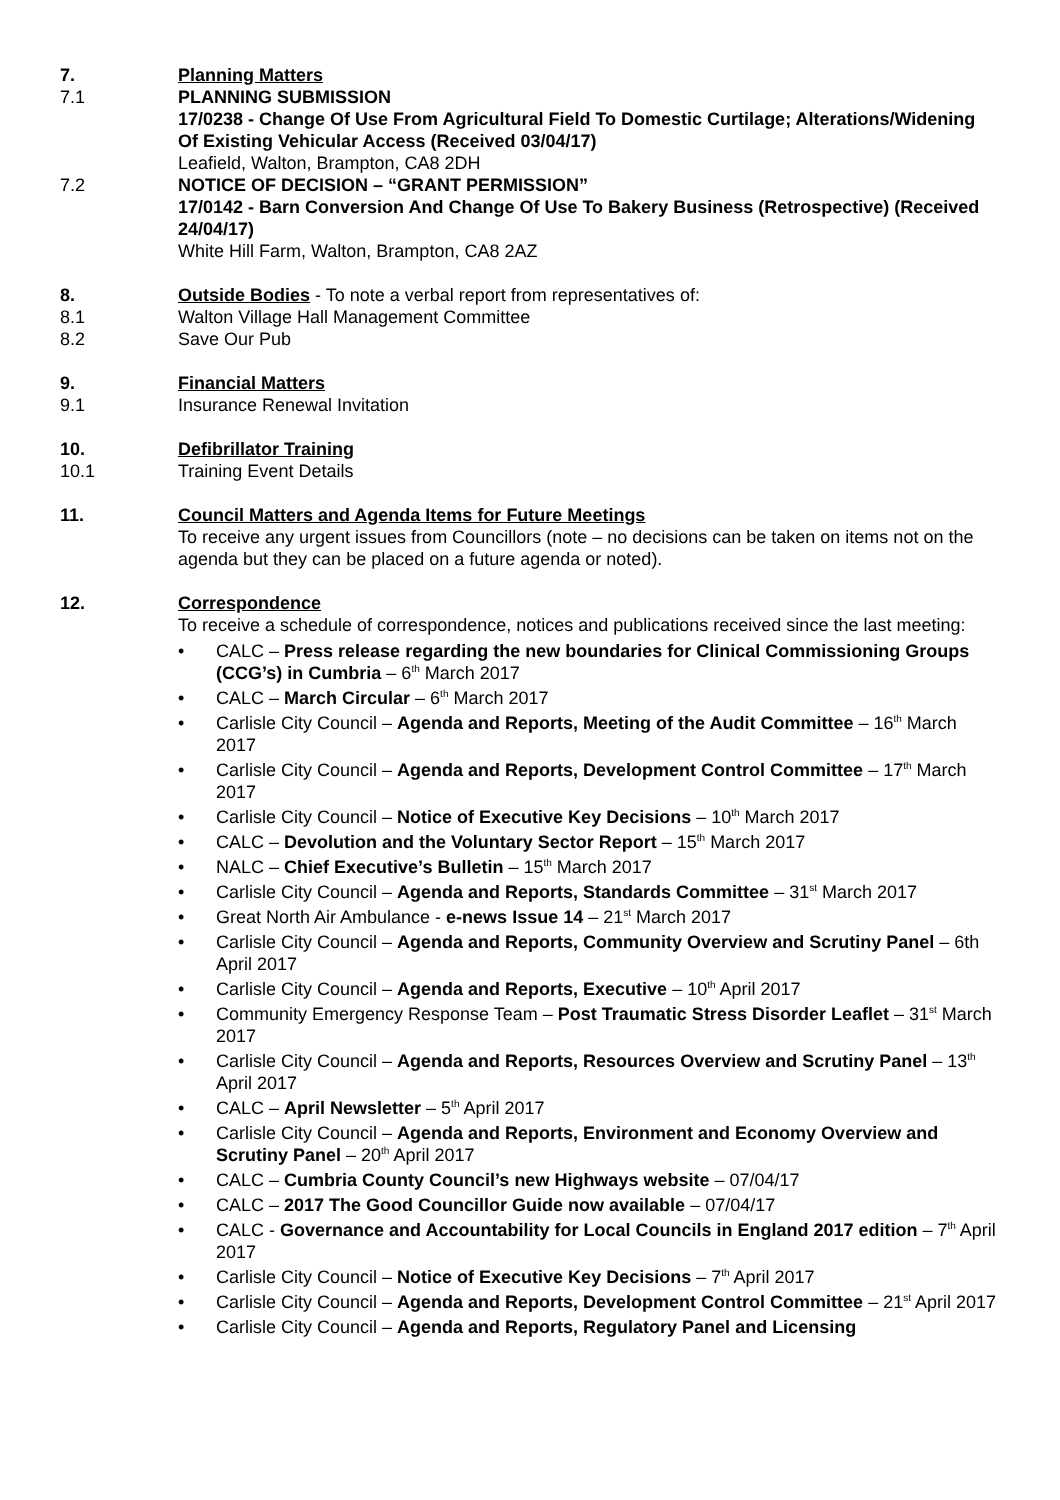7. Planning Matters
7.1 PLANNING SUBMISSION
17/0238 - Change Of Use From Agricultural Field To Domestic Curtilage; Alterations/Widening Of Existing Vehicular Access (Received 03/04/17)
Leafield, Walton, Brampton, CA8 2DH
7.2 NOTICE OF DECISION – “GRANT PERMISSION”
17/0142 - Barn Conversion And Change Of Use To Bakery Business (Retrospective) (Received 24/04/17)
White Hill Farm, Walton, Brampton, CA8 2AZ
8. Outside Bodies - To note a verbal report from representatives of:
8.1 Walton Village Hall Management Committee
8.2 Save Our Pub
9. Financial Matters
9.1 Insurance Renewal Invitation
10. Defibrillator Training
10.1 Training Event Details
11. Council Matters and Agenda Items for Future Meetings
To receive any urgent issues from Councillors (note – no decisions can be taken on items not on the agenda but they can be placed on a future agenda or noted).
12. Correspondence
To receive a schedule of correspondence, notices and publications received since the last meeting:
• CALC – Press release regarding the new boundaries for Clinical Commissioning Groups (CCG’s) in Cumbria – 6<sup>th</sup> March 2017
• CALC – March Circular – 6<sup>th</sup> March 2017
• Carlisle City Council – Agenda and Reports, Meeting of the Audit Committee – 16<sup>th</sup> March 2017
• Carlisle City Council – Agenda and Reports, Development Control Committee – 17<sup>th</sup> March 2017
• Carlisle City Council – Notice of Executive Key Decisions – 10<sup>th</sup> March 2017
• CALC – Devolution and the Voluntary Sector Report – 15<sup>th</sup> March 2017
• NALC – Chief Executive’s Bulletin – 15<sup>th</sup> March 2017
• Carlisle City Council – Agenda and Reports, Standards Committee – 31<sup>st</sup> March 2017
• Great North Air Ambulance - e-news Issue 14 – 21<sup>st</sup> March 2017
• Carlisle City Council – Agenda and Reports, Community Overview and Scrutiny Panel – 6th April 2017
• Carlisle City Council – Agenda and Reports, Executive – 10<sup>th</sup> April 2017
• Community Emergency Response Team – Post Traumatic Stress Disorder Leaflet – 31<sup>st</sup> March 2017
• Carlisle City Council – Agenda and Reports, Resources Overview and Scrutiny Panel – 13<sup>th</sup> April 2017
• CALC – April Newsletter – 5<sup>th</sup> April 2017
• Carlisle City Council – Agenda and Reports, Environment and Economy Overview and Scrutiny Panel – 20<sup>th</sup> April 2017
• CALC – Cumbria County Council’s new Highways website – 07/04/17
• CALC – 2017 The Good Councillor Guide now available – 07/04/17
• CALC - Governance and Accountability for Local Councils in England 2017 edition – 7<sup>th</sup> April 2017
• Carlisle City Council – Notice of Executive Key Decisions – 7<sup>th</sup> April 2017
• Carlisle City Council – Agenda and Reports, Development Control Committee – 21<sup>st</sup> April 2017
• Carlisle City Council – Agenda and Reports, Regulatory Panel and Licensing